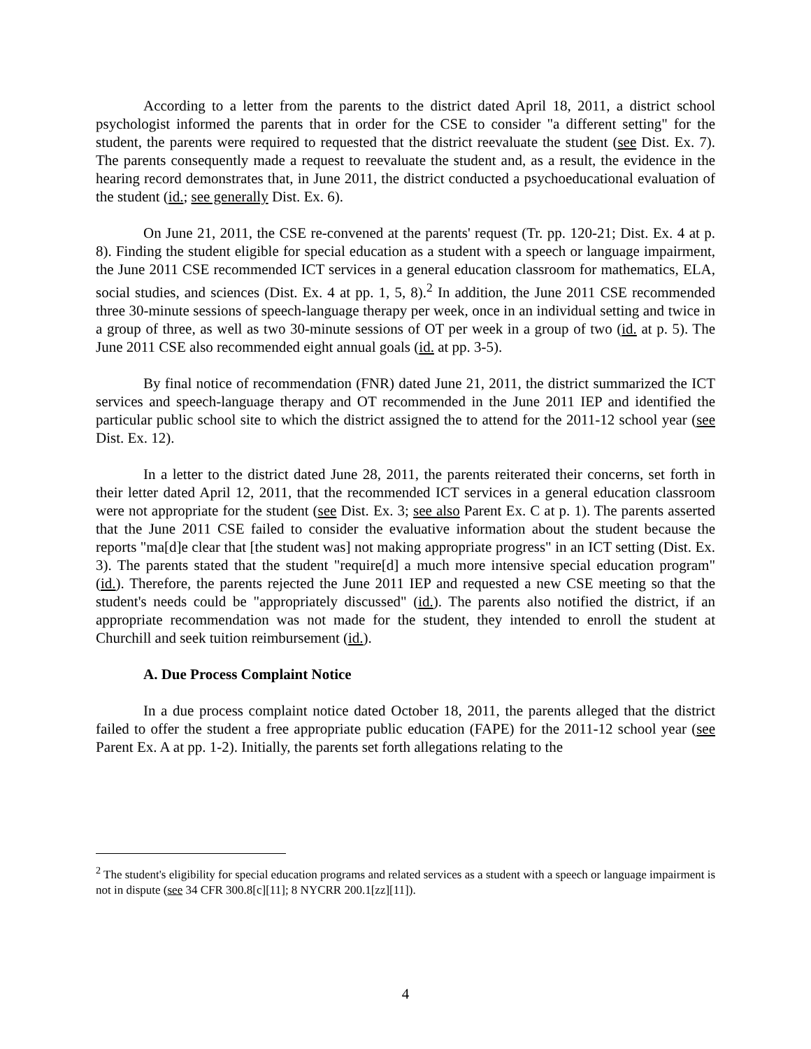According to a letter from the parents to the district dated April 18, 2011, a district school psychologist informed the parents that in order for the CSE to consider "a different setting" for the student, the parents were required to requested that the district reevaluate the student (see Dist. Ex. 7). The parents consequently made a request to reevaluate the student and, as a result, the evidence in the hearing record demonstrates that, in June 2011, the district conducted a psychoeducational evaluation of the student (id.; see generally Dist. Ex. 6).
On June 21, 2011, the CSE re-convened at the parents' request (Tr. pp. 120-21; Dist. Ex. 4 at p. 8). Finding the student eligible for special education as a student with a speech or language impairment, the June 2011 CSE recommended ICT services in a general education classroom for mathematics, ELA, social studies, and sciences (Dist. Ex. 4 at pp. 1, 5, 8).<sup>2</sup> In addition, the June 2011 CSE recommended three 30-minute sessions of speech-language therapy per week, once in an individual setting and twice in a group of three, as well as two 30-minute sessions of OT per week in a group of two (id. at p. 5). The June 2011 CSE also recommended eight annual goals (id. at pp. 3-5).
By final notice of recommendation (FNR) dated June 21, 2011, the district summarized the ICT services and speech-language therapy and OT recommended in the June 2011 IEP and identified the particular public school site to which the district assigned the to attend for the 2011-12 school year (see Dist. Ex. 12).
In a letter to the district dated June 28, 2011, the parents reiterated their concerns, set forth in their letter dated April 12, 2011, that the recommended ICT services in a general education classroom were not appropriate for the student (see Dist. Ex. 3; see also Parent Ex. C at p. 1). The parents asserted that the June 2011 CSE failed to consider the evaluative information about the student because the reports "ma[d]e clear that [the student was] not making appropriate progress" in an ICT setting (Dist. Ex. 3). The parents stated that the student "require[d] a much more intensive special education program" (id.). Therefore, the parents rejected the June 2011 IEP and requested a new CSE meeting so that the student's needs could be "appropriately discussed" (id.). The parents also notified the district, if an appropriate recommendation was not made for the student, they intended to enroll the student at Churchill and seek tuition reimbursement (id.).
A. Due Process Complaint Notice
In a due process complaint notice dated October 18, 2011, the parents alleged that the district failed to offer the student a free appropriate public education (FAPE) for the 2011-12 school year (see Parent Ex. A at pp. 1-2). Initially, the parents set forth allegations relating to the
<sup>2</sup> The student's eligibility for special education programs and related services as a student with a speech or language impairment is not in dispute (see 34 CFR 300.8[c][11]; 8 NYCRR 200.1[zz][11]).
4